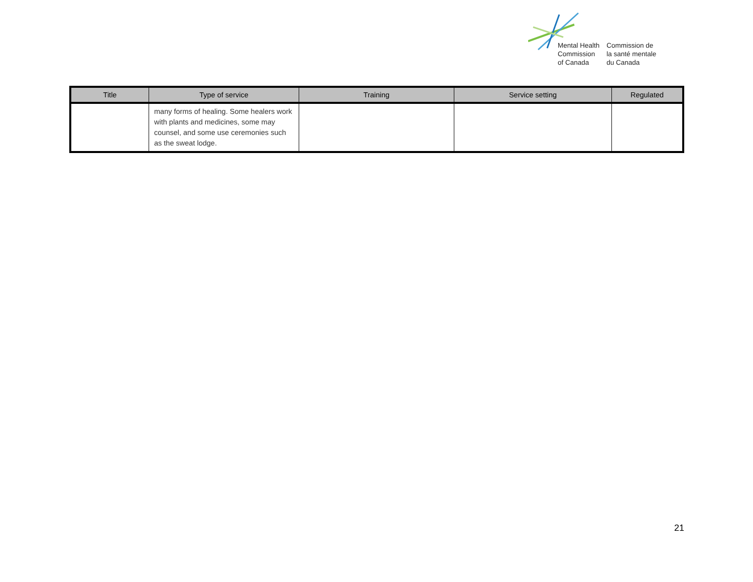Mental Health
Commission
of Canada
Commission de
la santé mentale
du Canada
| Title | Type of service | Training | Service setting | Regulated |
| --- | --- | --- | --- | --- |
| | many forms of healing. Some healers work with plants and medicines, some may counsel, and some use ceremonies such as the sweat lodge. | | | |
21